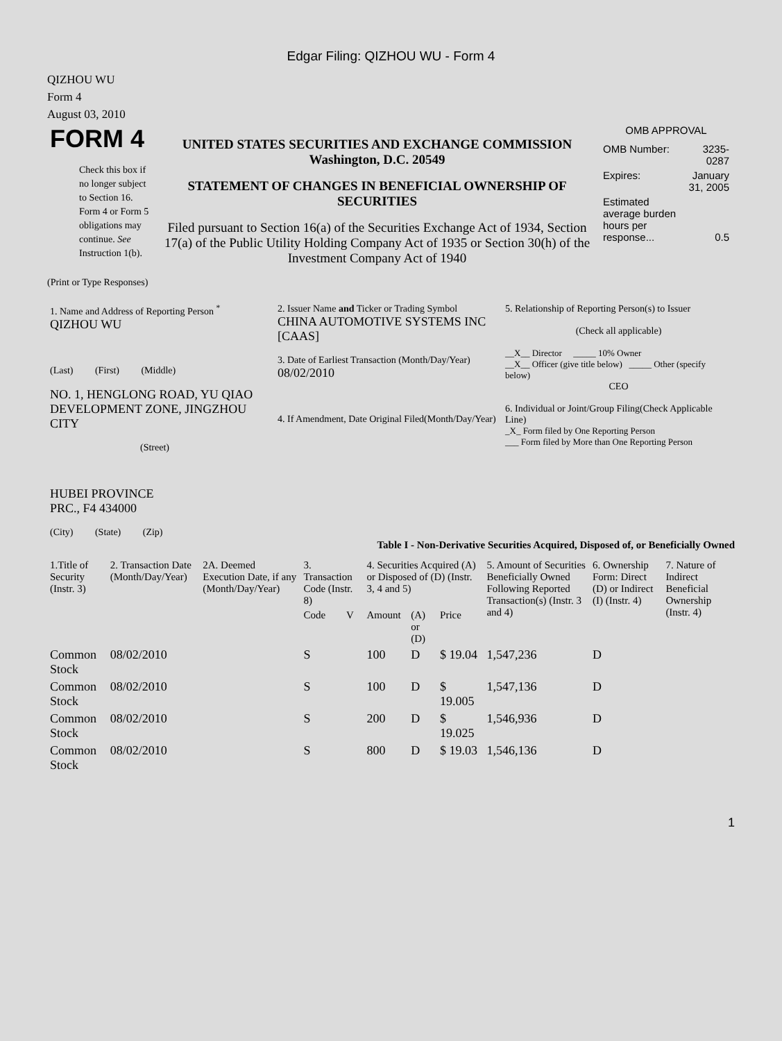Edgar Filing: QIZHOU WU - Form 4
QIZHOU WU
Form 4
August 03, 2010
| FORM 4 Check this box if no longer subject to Section 16. Form 4 or Form 5 obligations may continue. See Instruction 1(b). | UNITED STATES SECURITIES AND EXCHANGE COMMISSION Washington, D.C. 20549 STATEMENT OF CHANGES IN BENEFICIAL OWNERSHIP OF SECURITIES Filed pursuant to Section 16(a) of the Securities Exchange Act of 1934, Section 17(a) of the Public Utility Holding Company Act of 1935 or Section 30(h) of the Investment Company Act of 1940 | OMB APPROVAL / OMB Number: / 3235-0287 / / Expires: / January 31, 2005 / / Estimated average burden hours per response... / 0.5 / |
(Print or Type Responses)
| 1. Name and Address of Reporting Person <sup>*</sup> QIZHOU WU (Last) (First) (Middle) NO. 1, HENGLONG ROAD, YU QIAO DEVELOPMENT ZONE, JINGZHOU CITY (Street) HUBEI PROVINCE PRC., F4 434000 (City) (State) (Zip) | 2. Issuer Name and Ticker or Trading Symbol CHINA AUTOMOTIVE SYSTEMS INC [CAAS] 3. Date of Earliest Transaction (Month/Day/Year) 08/02/2010 4. If Amendment, Date Original Filed(Month/Day/Year) | 5. Relationship of Reporting Person(s) to Issuer (Check all applicable) __X__ Director _____ 10% Owner __X__ Officer (give title below) _____ Other (specify below) CEO 6. Individual or Joint/Group Filing(Check Applicable Line) _X_ Form filed by One Reporting Person ___ Form filed by More than One Reporting Person |
Table I - Non-Derivative Securities Acquired, Disposed of, or Beneficially Owned
| 1.Title of Security (Instr. 3) | 2. Transaction Date (Month/Day/Year) | 2A. Deemed Execution Date, if any (Month/Day/Year) | 3. Transaction Code (Instr. 8) | | 4. Securities Acquired (A) or Disposed of (D) (Instr. 3, 4 and 5) | | | 5. Amount of Securities Beneficially Owned Following Reported Transaction(s) (Instr. 3 and 4) | 6. Ownership Form: Direct (D) or Indirect (I) (Instr. 4) | 7. Nature of Indirect Beneficial Ownership (Instr. 4) |
| --- | --- | --- | --- | --- | --- | --- | --- | --- | --- | --- |
| | | | Code | V | Amount | (A) or (D) | Price | | | |
| Common Stock | 08/02/2010 | | S | | 100 | D | $ 19.04 | 1,547,236 | D | |
| Common Stock | 08/02/2010 | | S | | 100 | D | $ 19.005 | 1,547,136 | D | |
| Common Stock | 08/02/2010 | | S | | 200 | D | $ 19.025 | 1,546,936 | D | |
| Common Stock | 08/02/2010 | | S | | 800 | D | $ 19.03 | 1,546,136 | D | |
1